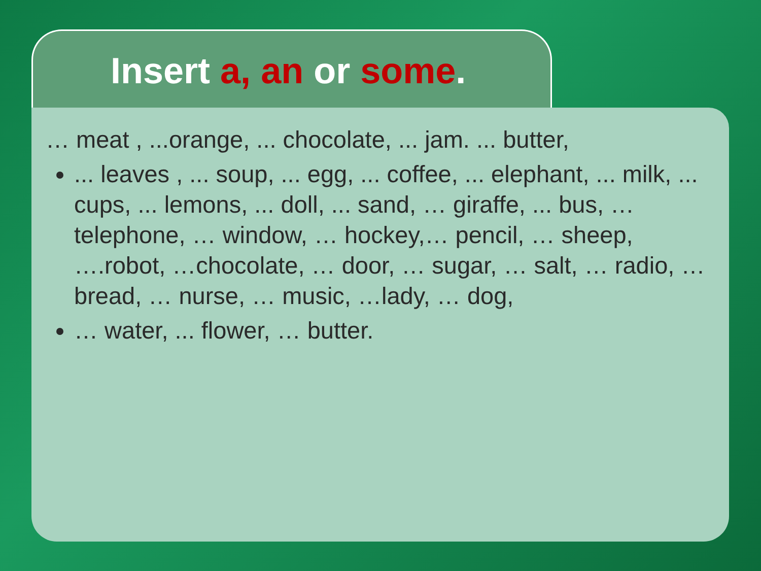Insert a, an or some.
… meat , ...orange, ... chocolate, ... jam. ... butter,
... leaves , ... soup, ... egg, ... coffee, ... elephant, ... milk, ... cups, ... lemons, ... doll, ... sand, … giraffe, ... bus, … telephone, … window, … hockey,… pencil, … sheep, ….robot, …chocolate, … door, … sugar, … salt, … radio, … bread, … nurse, … music, …lady, … dog,
… water, ... flower, … butter.